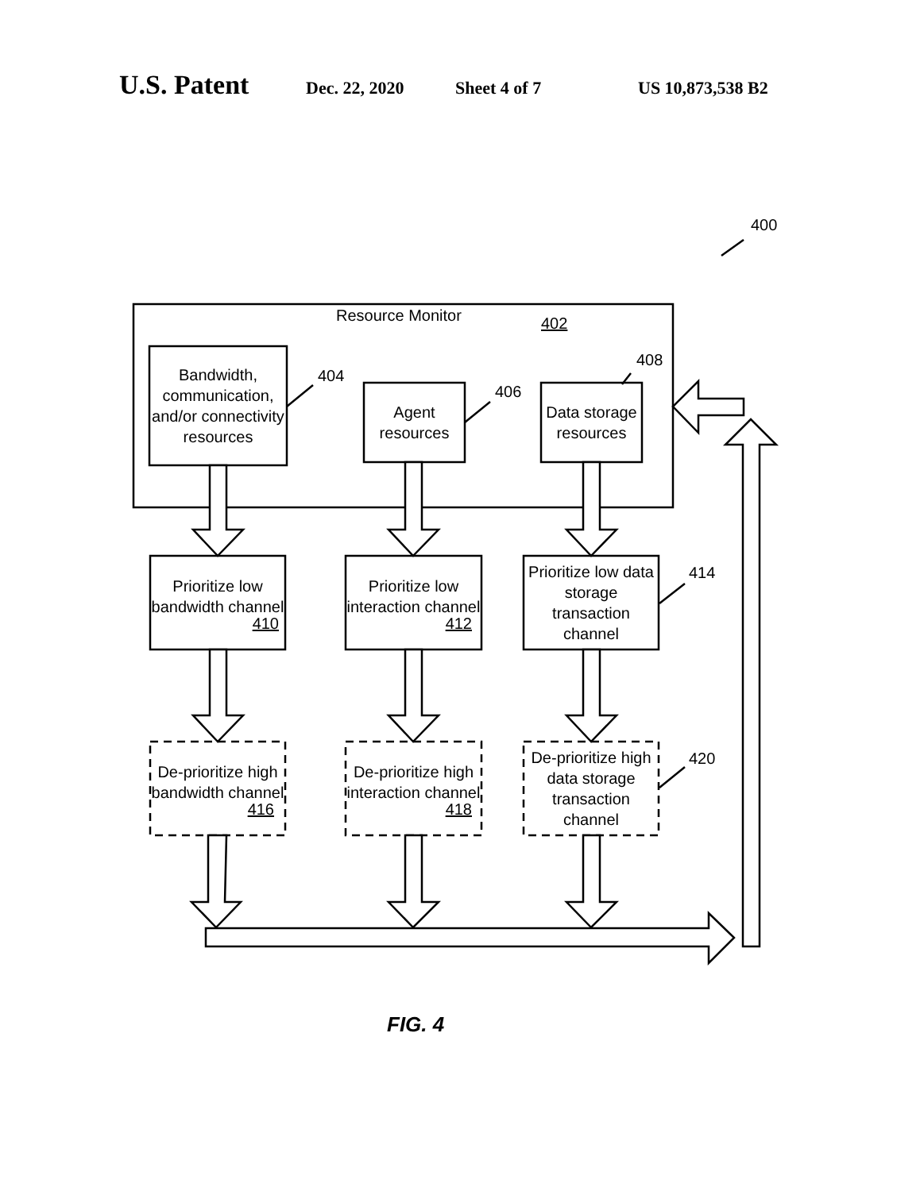U.S. Patent Dec. 22, 2020 Sheet 4 of 7 US 10,873,538 B2
400
Resource Monitor 402
404
406
408
414
420
Bandwidth, communication, and/or connectivity resources
Agent resources
Data storage resources
Prioritize low bandwidth channel
410
Prioritize low interaction channel
412
Prioritize low data storage transaction channel
De-prioritize high bandwidth channel
416
De-prioritize high interaction channel
418
De-prioritize high data storage transaction channel
FIG. 4